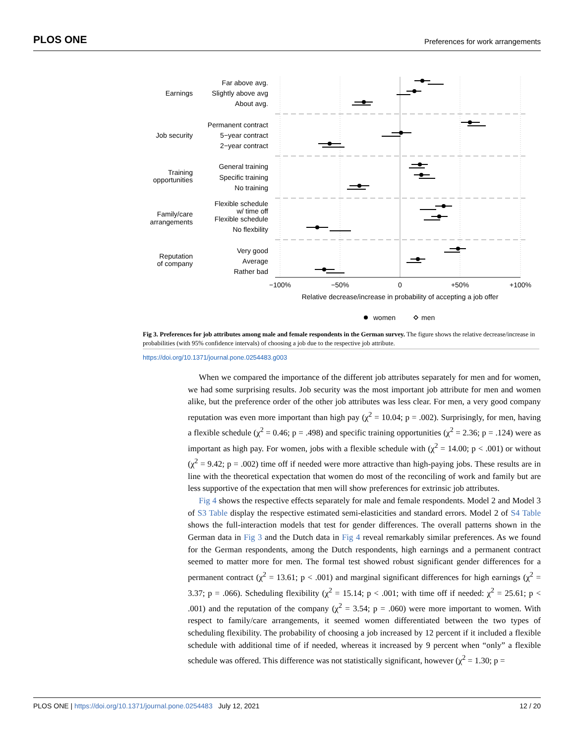PLOS ONE Preferences for work arrangements
Far above avg.
Slightly above avg
About avg.
Permanent contract
5−year contract
2−year contract
General training
Specific training
No training
Flexible schedule
w/ time off
Flexible schedule
No flexbility
Very good
Average
Rather bad
Earnings
Job security
Training
opportunities
Family/care
arrangements
Reputation
of company
−100%
−50%
0
+50%
+100%
Relative decrease/increase in probability of accepting a job offer
women
men
Fig 3. Preferences for job attributes among male and female respondents in the German survey. The figure shows the relative decrease/increase in probabilities (with 95% confidence intervals) of choosing a job due to the respective job attribute.
https://doi.org/10.1371/journal.pone.0254483.g003
When we compared the importance of the different job attributes separately for men and for women, we had some surprising results. Job security was the most important job attribute for men and women alike, but the preference order of the other job attributes was less clear. For men, a very good company reputation was even more important than high pay (χ<sup>2</sup> = 10.04; p = .002). Surprisingly, for men, having a flexible schedule (χ<sup>2</sup> = 0.46; p = .498) and specific training opportunities (χ<sup>2</sup> = 2.36; p = .124) were as important as high pay. For women, jobs with a flexible schedule with (χ<sup>2</sup> = 14.00; p < .001) or without (χ<sup>2</sup> = 9.42; p = .002) time off if needed were more attractive than high-paying jobs. These results are in line with the theoretical expectation that women do most of the reconciling of work and family but are less supportive of the expectation that men will show preferences for extrinsic job attributes.
Fig 4 shows the respective effects separately for male and female respondents. Model 2 and Model 3 of S3 Table display the respective estimated semi-elasticities and standard errors. Model 2 of S4 Table shows the full-interaction models that test for gender differences. The overall patterns shown in the German data in Fig 3 and the Dutch data in Fig 4 reveal remarkably similar preferences. As we found for the German respondents, among the Dutch respondents, high earnings and a permanent contract seemed to matter more for men. The formal test showed robust significant gender differences for a permanent contract (χ<sup>2</sup> = 13.61; p < .001) and marginal significant differences for high earnings (χ<sup>2</sup> = 3.37; p = .066). Scheduling flexibility (χ<sup>2</sup> = 15.14; p < .001; with time off if needed: χ<sup>2</sup> = 25.61; p < .001) and the reputation of the company (χ<sup>2</sup> = 3.54; p = .060) were more important to women. With respect to family/care arrangements, it seemed women differentiated between the two types of scheduling flexibility. The probability of choosing a job increased by 12 percent if it included a flexible schedule with additional time of if needed, whereas it increased by 9 percent when “only” a flexible schedule was offered. This difference was not statistically significant, however (χ<sup>2</sup> = 1.30; p =
PLOS ONE | https://doi.org/10.1371/journal.pone.0254483 July 12, 2021 12 / 20